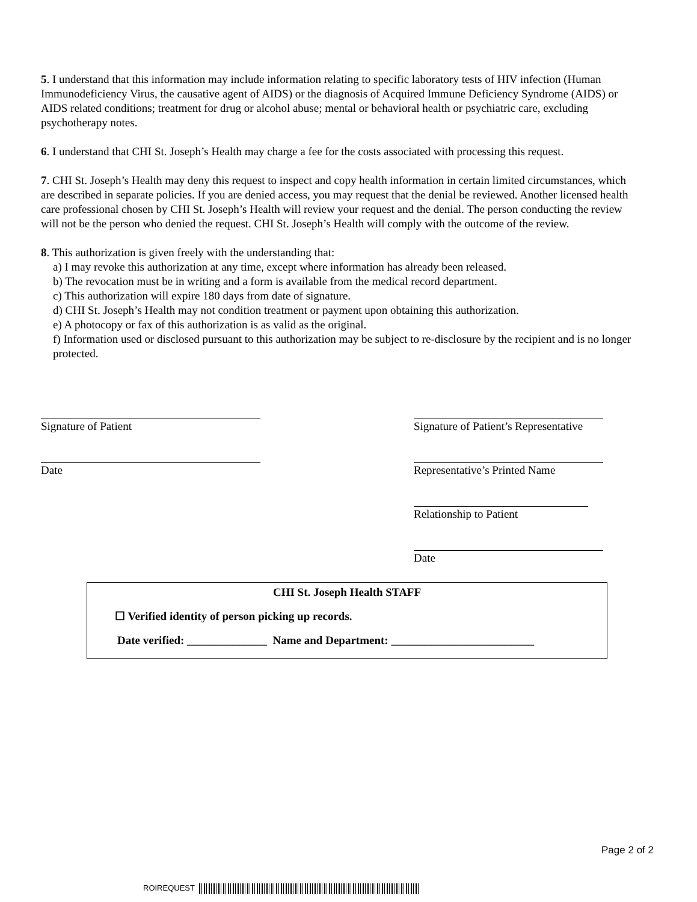5. I understand that this information may include information relating to specific laboratory tests of HIV infection (Human Immunodeficiency Virus, the causative agent of AIDS) or the diagnosis of Acquired Immune Deficiency Syndrome (AIDS) or AIDS related conditions; treatment for drug or alcohol abuse; mental or behavioral health or psychiatric care, excluding psychotherapy notes.
6. I understand that CHI St. Joseph’s Health may charge a fee for the costs associated with processing this request.
7. CHI St. Joseph’s Health may deny this request to inspect and copy health information in certain limited circumstances, which are described in separate policies. If you are denied access, you may request that the denial be reviewed. Another licensed health care professional chosen by CHI St. Joseph’s Health will review your request and the denial. The person conducting the review will not be the person who denied the request. CHI St. Joseph’s Health will comply with the outcome of the review.
8. This authorization is given freely with the understanding that:
a) I may revoke this authorization at any time, except where information has already been released.
b) The revocation must be in writing and a form is available from the medical record department.
c) This authorization will expire 180 days from date of signature.
d) CHI St. Joseph’s Health may not condition treatment or payment upon obtaining this authorization.
e) A photocopy or fax of this authorization is as valid as the original.
f) Information used or disclosed pursuant to this authorization may be subject to re-disclosure by the recipient and is no longer protected.
Signature of Patient
Date
Signature of Patient’s Representative
Representative’s Printed Name
Relationship to Patient
Date
CHI St. Joseph Health STAFF
☐ Verified identity of person picking up records.
Date verified: ______________ Name and Department: _________________________
Page 2 of 2
ROIREQUEST